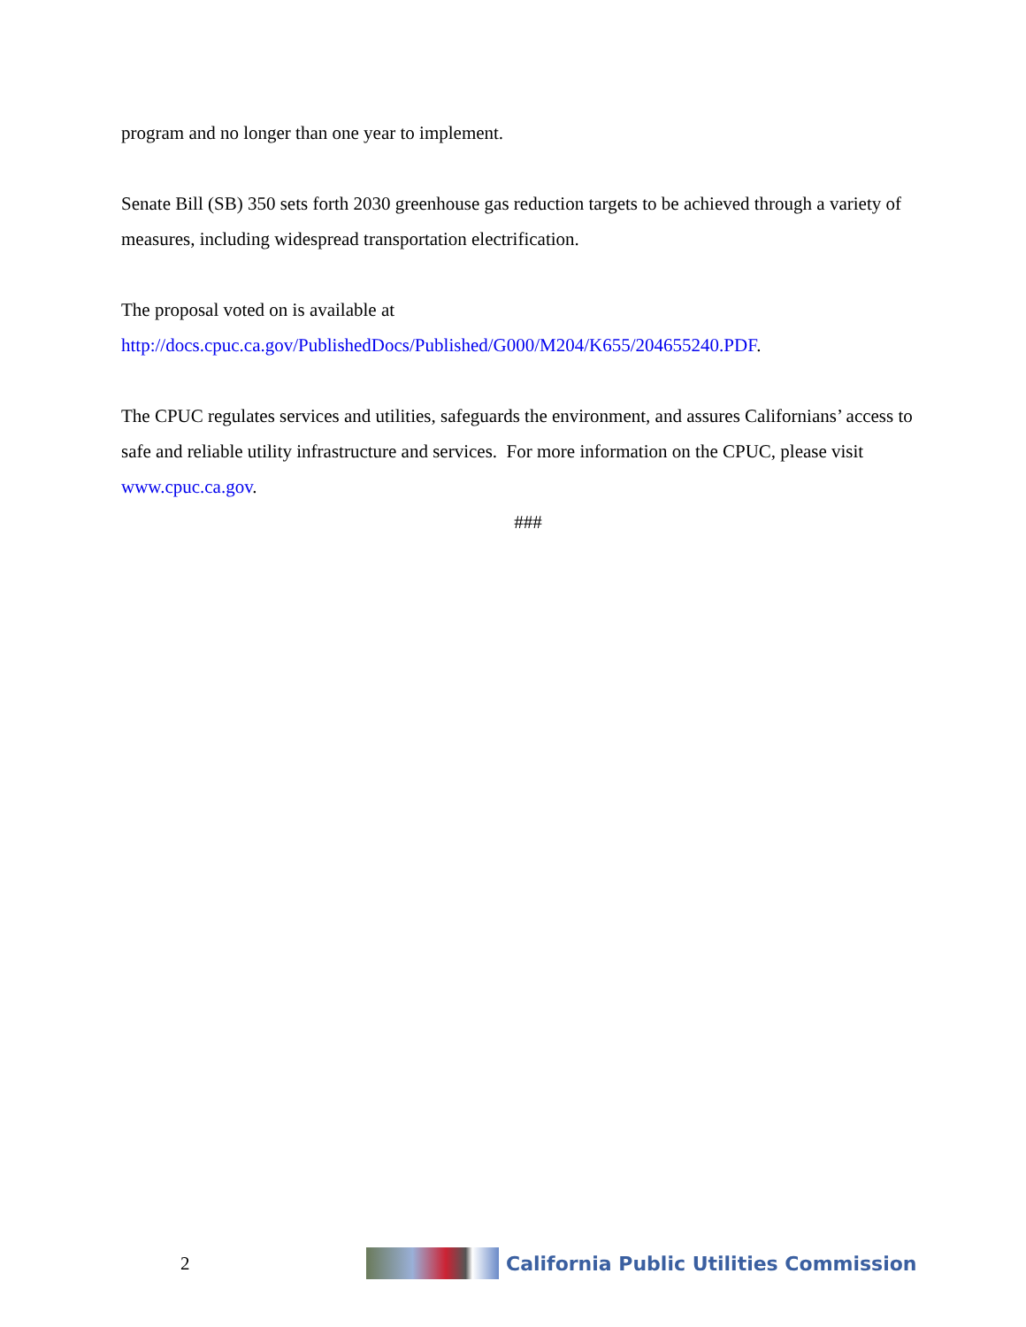program and no longer than one year to implement.
Senate Bill (SB) 350 sets forth 2030 greenhouse gas reduction targets to be achieved through a variety of measures, including widespread transportation electrification.
The proposal voted on is available at
http://docs.cpuc.ca.gov/PublishedDocs/Published/G000/M204/K655/204655240.PDF.
The CPUC regulates services and utilities, safeguards the environment, and assures Californians’ access to safe and reliable utility infrastructure and services. For more information on the CPUC, please visit www.cpuc.ca.gov.
###
2
California Public Utilities Commission